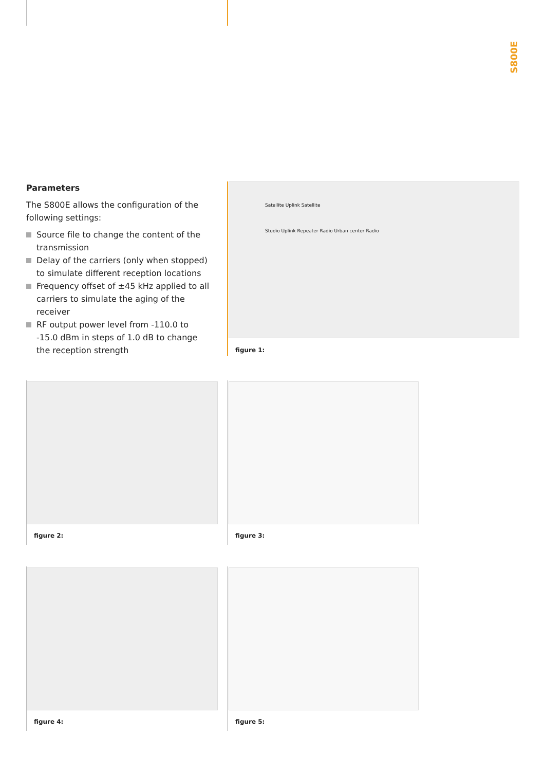S800E
Parameters
The S800E allows the configuration of the following settings:
Source file to change the content of the transmission
Delay of the carriers (only when stopped) to simulate different reception locations
Frequency offset of ±45 kHz applied to all carriers to simulate the aging of the receiver
RF output power level from -110.0 to -15.0 dBm in steps of 1.0 dB to change the reception strength
Satellite Uplink Satellite
Studio Uplink Repeater Radio Urban center Radio
figure 1:
figure 2: figure 3:
figure 4: figure 5: